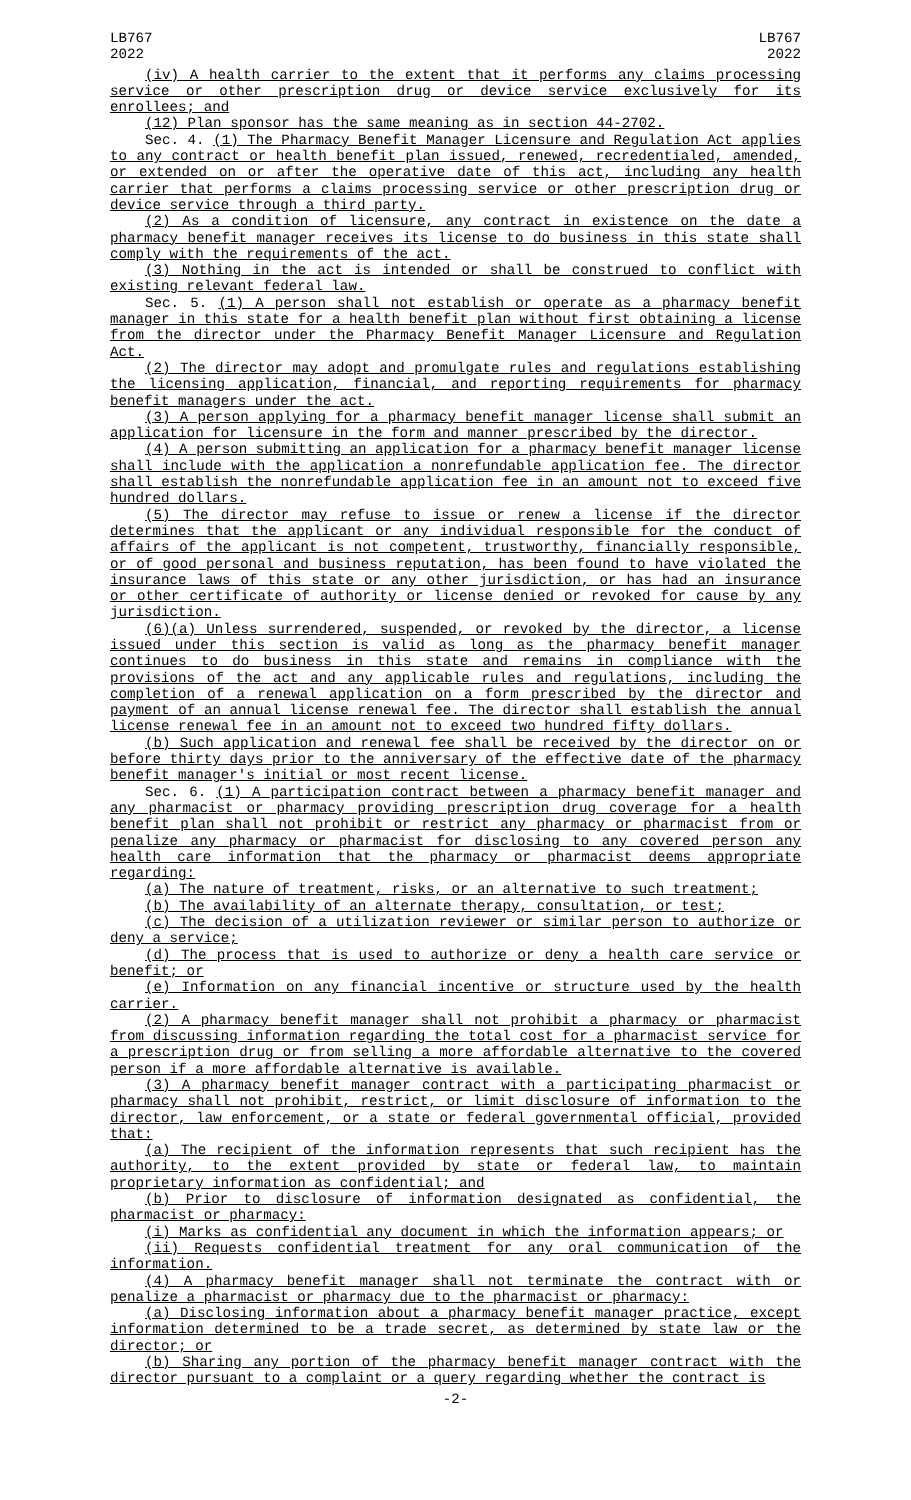LB767
2022
LB767
2022
(iv) A health carrier to the extent that it performs any claims processing service or other prescription drug or device service exclusively for its enrollees; and
(12) Plan sponsor has the same meaning as in section 44-2702.
Sec. 4. (1) The Pharmacy Benefit Manager Licensure and Regulation Act applies to any contract or health benefit plan issued, renewed, recredentialed, amended, or extended on or after the operative date of this act, including any health carrier that performs a claims processing service or other prescription drug or device service through a third party.
(2) As a condition of licensure, any contract in existence on the date a pharmacy benefit manager receives its license to do business in this state shall comply with the requirements of the act.
(3) Nothing in the act is intended or shall be construed to conflict with existing relevant federal law.
Sec. 5. (1) A person shall not establish or operate as a pharmacy benefit manager in this state for a health benefit plan without first obtaining a license from the director under the Pharmacy Benefit Manager Licensure and Regulation Act.
(2) The director may adopt and promulgate rules and regulations establishing the licensing application, financial, and reporting requirements for pharmacy benefit managers under the act.
(3) A person applying for a pharmacy benefit manager license shall submit an application for licensure in the form and manner prescribed by the director.
(4) A person submitting an application for a pharmacy benefit manager license shall include with the application a nonrefundable application fee. The director shall establish the nonrefundable application fee in an amount not to exceed five hundred dollars.
(5) The director may refuse to issue or renew a license if the director determines that the applicant or any individual responsible for the conduct of affairs of the applicant is not competent, trustworthy, financially responsible, or of good personal and business reputation, has been found to have violated the insurance laws of this state or any other jurisdiction, or has had an insurance or other certificate of authority or license denied or revoked for cause by any jurisdiction.
(6)(a) Unless surrendered, suspended, or revoked by the director, a license issued under this section is valid as long as the pharmacy benefit manager continues to do business in this state and remains in compliance with the provisions of the act and any applicable rules and regulations, including the completion of a renewal application on a form prescribed by the director and payment of an annual license renewal fee. The director shall establish the annual license renewal fee in an amount not to exceed two hundred fifty dollars.
(b) Such application and renewal fee shall be received by the director on or before thirty days prior to the anniversary of the effective date of the pharmacy benefit manager's initial or most recent license.
Sec. 6. (1) A participation contract between a pharmacy benefit manager and any pharmacist or pharmacy providing prescription drug coverage for a health benefit plan shall not prohibit or restrict any pharmacy or pharmacist from or penalize any pharmacy or pharmacist for disclosing to any covered person any health care information that the pharmacy or pharmacist deems appropriate regarding:
(a) The nature of treatment, risks, or an alternative to such treatment;
(b) The availability of an alternate therapy, consultation, or test;
(c) The decision of a utilization reviewer or similar person to authorize or deny a service;
(d) The process that is used to authorize or deny a health care service or benefit; or
(e) Information on any financial incentive or structure used by the health carrier.
(2) A pharmacy benefit manager shall not prohibit a pharmacy or pharmacist from discussing information regarding the total cost for a pharmacist service for a prescription drug or from selling a more affordable alternative to the covered person if a more affordable alternative is available.
(3) A pharmacy benefit manager contract with a participating pharmacist or pharmacy shall not prohibit, restrict, or limit disclosure of information to the director, law enforcement, or a state or federal governmental official, provided that:
(a) The recipient of the information represents that such recipient has the authority, to the extent provided by state or federal law, to maintain proprietary information as confidential; and
(b) Prior to disclosure of information designated as confidential, the pharmacist or pharmacy:
(i) Marks as confidential any document in which the information appears; or
(ii) Requests confidential treatment for any oral communication of the information.
(4) A pharmacy benefit manager shall not terminate the contract with or penalize a pharmacist or pharmacy due to the pharmacist or pharmacy:
(a) Disclosing information about a pharmacy benefit manager practice, except information determined to be a trade secret, as determined by state law or the director; or
(b) Sharing any portion of the pharmacy benefit manager contract with the director pursuant to a complaint or a query regarding whether the contract is
-2-